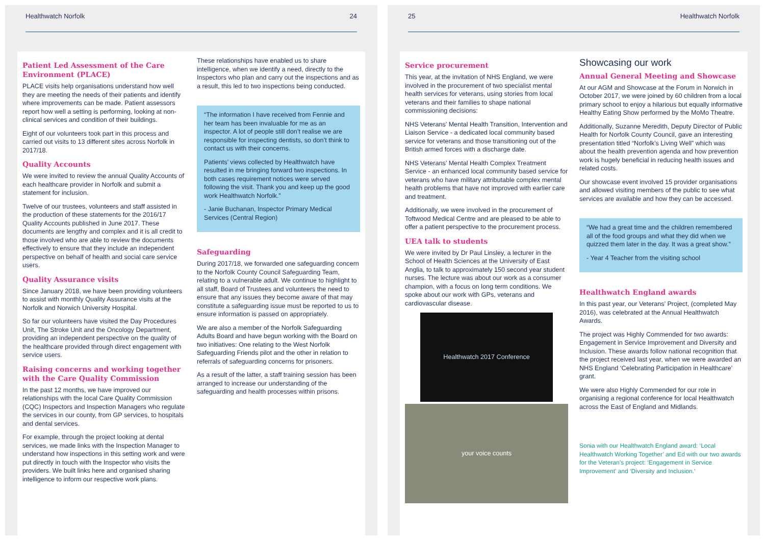Healthwatch Norfolk 24
Patient Led Assessment of the Care Environment (PLACE)
PLACE visits help organisations understand how well they are meeting the needs of their patients and identify where improvements can be made. Patient assessors report how well a setting is performing, looking at non-clinical services and condition of their buildings.
Eight of our volunteers took part in this process and carried out visits to 13 different sites across Norfolk in 2017/18.
Quality Accounts
We were invited to review the annual Quality Accounts of each healthcare provider in Norfolk and submit a statement for inclusion.
Twelve of our trustees, volunteers and staff assisted in the production of these statements for the 2016/17 Quality Accounts published in June 2017. These documents are lengthy and complex and it is all credit to those involved who are able to review the documents effectively to ensure that they include an independent perspective on behalf of health and social care service users.
Quality Assurance visits
Since January 2018, we have been providing volunteers to assist with monthly Quality Assurance visits at the Norfolk and Norwich University Hospital.
So far our volunteers have visited the Day Procedures Unit, The Stroke Unit and the Oncology Department, providing an independent perspective on the quality of the healthcare provided through direct engagement with service users.
Raising concerns and working together with the Care Quality Commission
In the past 12 months, we have improved our relationships with the local Care Quality Commission (CQC) Inspectors and Inspection Managers who regulate the services in our county, from GP services, to hospitals and dental services.
For example, through the project looking at dental services, we made links with the Inspection Manager to understand how inspections in this setting work and were put directly in touch with the Inspector who visits the providers. We built links here and organised sharing intelligence to inform our respective work plans.
These relationships have enabled us to share intelligence, when we identify a need, directly to the Inspectors who plan and carry out the inspections and as a result, this led to two inspections being conducted.
“The information I have received from Fennie and her team has been invaluable for me as an inspector. A lot of people still don’t realise we are responsible for inspecting dentists, so don’t think to contact us with their concerns.
Patients’ views collected by Healthwatch have resulted in me bringing forward two inspections. In both cases requirement notices were served following the visit. Thank you and keep up the good work Healthwatch Norfolk.”
- Janie Buchanan, Inspector Primary Medical Services (Central Region)
Safeguarding
During 2017/18, we forwarded one safeguarding concern to the Norfolk County Council Safeguarding Team, relating to a vulnerable adult. We continue to highlight to all staff, Board of Trustees and volunteers the need to ensure that any issues they become aware of that may constitute a safeguarding issue must be reported to us to ensure information is passed on appropriately.
We are also a member of the Norfolk Safeguarding Adults Board and have begun working with the Board on two initiatives: One relating to the West Norfolk Safeguarding Friends pilot and the other in relation to referrals of safeguarding concerns for prisoners.
As a result of the latter, a staff training session has been arranged to increase our understanding of the safeguarding and health processes within prisons.
25 Healthwatch Norfolk
Service procurement
This year, at the invitation of NHS England, we were involved in the procurement of two specialist mental health services for veterans, using stories from local veterans and their families to shape national commissioning decisions:
NHS Veterans’ Mental Health Transition, Intervention and Liaison Service - a dedicated local community based service for veterans and those transitioning out of the British armed forces with a discharge date.
NHS Veterans’ Mental Health Complex Treatment Service - an enhanced local community based service for veterans who have military attributable complex mental health problems that have not improved with earlier care and treatment.
Additionally, we were involved in the procurement of Toftwood Medical Centre and are pleased to be able to offer a patient perspective to the procurement process.
UEA talk to students
We were invited by Dr Paul Linsley, a lecturer in the School of Health Sciences at the University of East Anglia, to talk to approximately 150 second year student nurses. The lecture was about our work as a consumer champion, with a focus on long term conditions. We spoke about our work with GPs, veterans and cardiovascular disease.
Healthwatch 2017 Conference
your voice counts
Showcasing our work
Annual General Meeting and Showcase
At our AGM and Showcase at the Forum in Norwich in October 2017, we were joined by 60 children from a local primary school to enjoy a hilarious but equally informative Healthy Eating Show performed by the MoMo Theatre.
Additionally, Suzanne Meredith, Deputy Director of Public Health for Norfolk County Council, gave an interesting presentation titled “Norfolk’s Living Well” which was about the health prevention agenda and how prevention work is hugely beneficial in reducing health issues and related costs.
Our showcase event involved 15 provider organisations and allowed visiting members of the public to see what services are available and how they can be accessed.
“We had a great time and the children remembered all of the food groups and what they did when we quizzed them later in the day. It was a great show.”
- Year 4 Teacher from the visiting school
Healthwatch England awards
In this past year, our Veterans’ Project, (completed May 2016), was celebrated at the Annual Healthwatch Awards.
The project was Highly Commended for two awards: Engagement in Service Improvement and Diversity and Inclusion. These awards follow national recognition that the project received last year, when we were awarded an NHS England ‘Celebrating Participation in Healthcare’ grant.
We were also Highly Commended for our role in organising a regional conference for local Healthwatch across the East of England and Midlands.
Sonia with our Healthwatch England award: ‘Local Healthwatch Working Together’ and Ed with our two awards for the Veteran’s project: ‘Engagement in Service Improvement’ and ‘Diversity and Inclusion.’